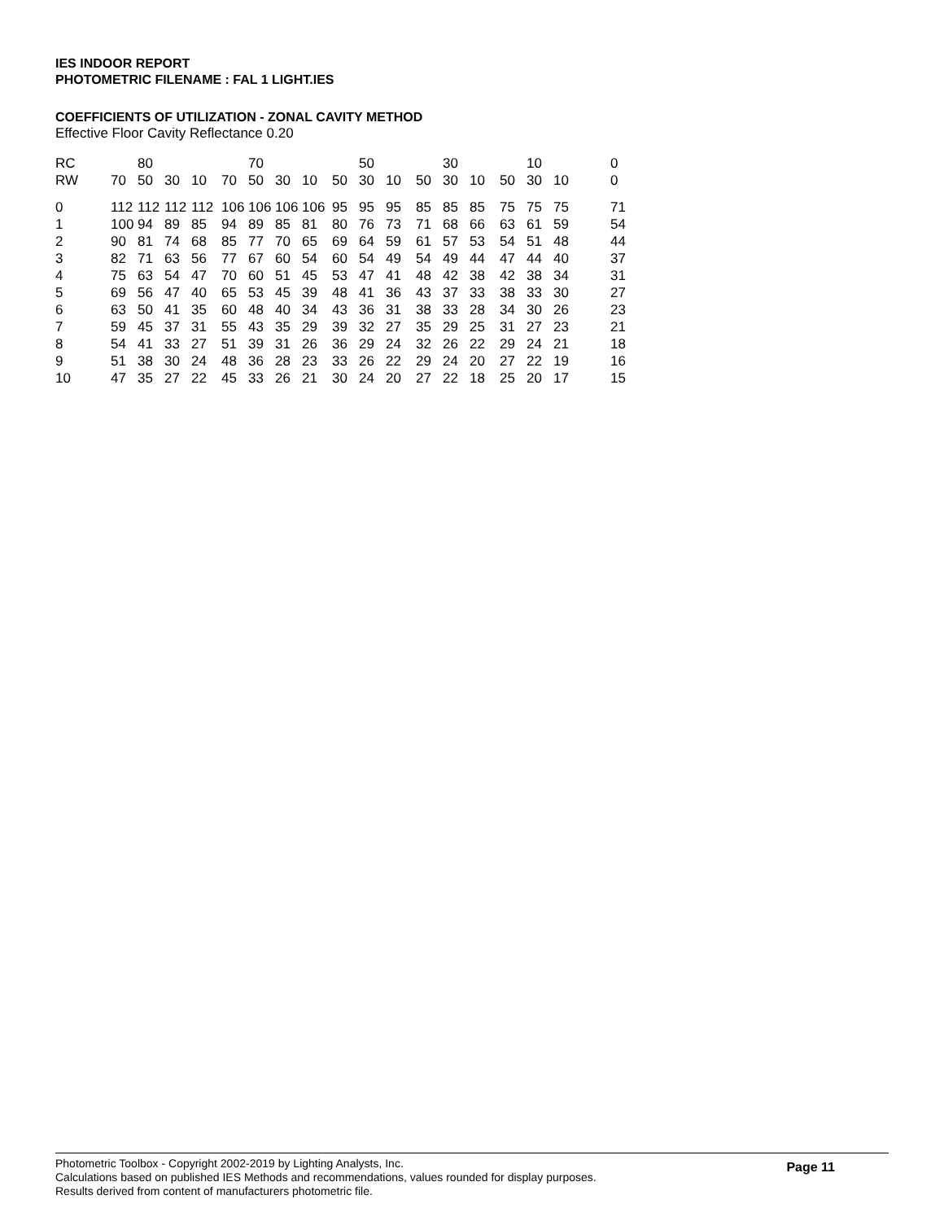IES INDOOR REPORT
PHOTOMETRIC FILENAME : FAL 1 LIGHT.IES
COEFFICIENTS OF UTILIZATION - ZONAL CAVITY METHOD
Effective Floor Cavity Reflectance 0.20
| RC | | 80 | | | | 70 | | | | 50 | | | 30 | | | 10 | | 0 |
| --- | --- | --- | --- | --- | --- | --- | --- | --- | --- | --- | --- | --- | --- | --- | --- | --- | --- | --- |
| RW | 70 | 50 | 30 | 10 | 70 | 50 | 30 | 10 | 50 | 30 | 10 | 50 | 30 | 10 | 50 | 30 | 10 | 0 |
| 0 | 112 | 112 | 112 | 112 | 106 | 106 | 106 | 106 | 95 | 95 | 95 | 85 | 85 | 85 | 75 | 75 | 75 | 71 |
| 1 | 100 | 94 | 89 | 85 | 94 | 89 | 85 | 81 | 80 | 76 | 73 | 71 | 68 | 66 | 63 | 61 | 59 | 54 |
| 2 | 90 | 81 | 74 | 68 | 85 | 77 | 70 | 65 | 69 | 64 | 59 | 61 | 57 | 53 | 54 | 51 | 48 | 44 |
| 3 | 82 | 71 | 63 | 56 | 77 | 67 | 60 | 54 | 60 | 54 | 49 | 54 | 49 | 44 | 47 | 44 | 40 | 37 |
| 4 | 75 | 63 | 54 | 47 | 70 | 60 | 51 | 45 | 53 | 47 | 41 | 48 | 42 | 38 | 42 | 38 | 34 | 31 |
| 5 | 69 | 56 | 47 | 40 | 65 | 53 | 45 | 39 | 48 | 41 | 36 | 43 | 37 | 33 | 38 | 33 | 30 | 27 |
| 6 | 63 | 50 | 41 | 35 | 60 | 48 | 40 | 34 | 43 | 36 | 31 | 38 | 33 | 28 | 34 | 30 | 26 | 23 |
| 7 | 59 | 45 | 37 | 31 | 55 | 43 | 35 | 29 | 39 | 32 | 27 | 35 | 29 | 25 | 31 | 27 | 23 | 21 |
| 8 | 54 | 41 | 33 | 27 | 51 | 39 | 31 | 26 | 36 | 29 | 24 | 32 | 26 | 22 | 29 | 24 | 21 | 18 |
| 9 | 51 | 38 | 30 | 24 | 48 | 36 | 28 | 23 | 33 | 26 | 22 | 29 | 24 | 20 | 27 | 22 | 19 | 16 |
| 10 | 47 | 35 | 27 | 22 | 45 | 33 | 26 | 21 | 30 | 24 | 20 | 27 | 22 | 18 | 25 | 20 | 17 | 15 |
Page 11
Photometric Toolbox - Copyright 2002-2019 by Lighting Analysts, Inc.
Calculations based on published IES Methods and recommendations, values rounded for display purposes.
Results derived from content of manufacturers photometric file.